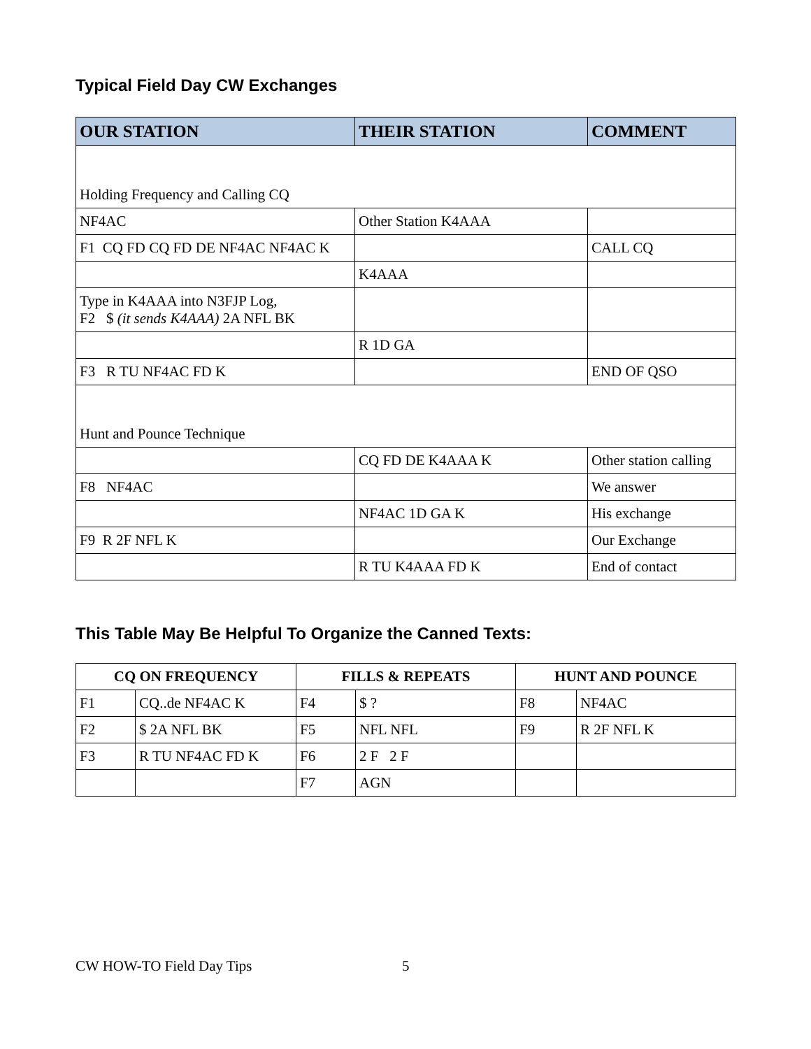Typical Field Day CW Exchanges
| OUR STATION | THEIR STATION | COMMENT |
| --- | --- | --- |
| Holding Frequency and Calling CQ | | |
| NF4AC | Other Station K4AAA | |
| F1 CQ FD CQ FD DE NF4AC NF4AC K | | CALL CQ |
| | K4AAA | |
| Type in K4AAA into N3FJP Log, F2 $ (it sends K4AAA) 2A NFL BK | | |
| | R 1D GA | |
| F3 R TU NF4AC FD K | | END OF QSO |
| Hunt and Pounce Technique | | |
| | CQ FD DE K4AAA K | Other station calling |
| F8 NF4AC | | We answer |
| | NF4AC 1D GA K | His exchange |
| F9 R 2F NFL K | | Our Exchange |
| | R TU K4AAA FD K | End of contact |
This Table May Be Helpful To Organize the Canned Texts:
| CQ ON FREQUENCY | | FILLS & REPEATS | | HUNT AND POUNCE | |
| --- | --- | --- | --- | --- | --- |
| F1 | CQ..de NF4AC K | F4 | $ ? | F8 | NF4AC |
| F2 | $ 2A NFL BK | F5 | NFL NFL | F9 | R 2F NFL K |
| F3 | R TU NF4AC FD K | F6 | 2 F 2 F | | |
| | | F7 | AGN | | |
CW HOW-TO Field Day Tips 5